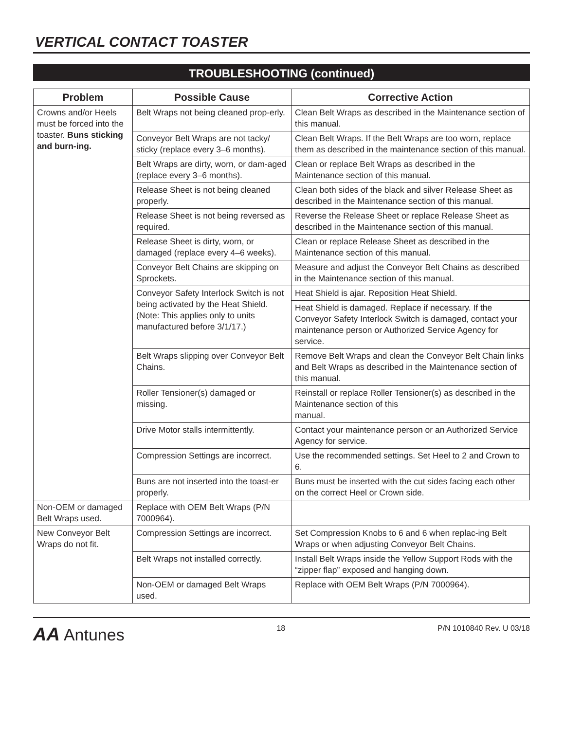VERTICAL CONTACT TOASTER
TROUBLESHOOTING (continued)
| Problem | Possible Cause | Corrective Action |
| --- | --- | --- |
| Crowns and/or Heels must be forced into the toaster. Buns sticking and burn-ing. | Belt Wraps not being cleaned prop-erly. | Clean Belt Wraps as described in the Maintenance section of this manual. |
| | Conveyor Belt Wraps are not tacky/ sticky (replace every 3–6 months). | Clean Belt Wraps. If the Belt Wraps are too worn, replace them as described in the maintenance section of this manual. |
| | Belt Wraps are dirty, worn, or dam-aged (replace every 3–6 months). | Clean or replace Belt Wraps as described in the Maintenance section of this manual. |
| | Release Sheet is not being cleaned properly. | Clean both sides of the black and silver Release Sheet as described in the Maintenance section of this manual. |
| | Release Sheet is not being reversed as required. | Reverse the Release Sheet or replace Release Sheet as described in the Maintenance section of this manual. |
| | Release Sheet is dirty, worn, or damaged (replace every 4–6 weeks). | Clean or replace Release Sheet as described in the Maintenance section of this manual. |
| | Conveyor Belt Chains are skipping on Sprockets. | Measure and adjust the Conveyor Belt Chains as described in the Maintenance section of this manual. |
| | Conveyor Safety Interlock Switch is not being activated by the Heat Shield. (Note: This applies only to units manufactured before 3/1/17.) | Heat Shield is ajar. Reposition Heat Shield. |
| | | Heat Shield is damaged. Replace if necessary. If the Conveyor Safety Interlock Switch is damaged, contact your maintenance person or Authorized Service Agency for service. |
| | Belt Wraps slipping over Conveyor Belt Chains. | Remove Belt Wraps and clean the Conveyor Belt Chain links and Belt Wraps as described in the Maintenance section of this manual. |
| | Roller Tensioner(s) damaged or missing. | Reinstall or replace Roller Tensioner(s) as described in the Maintenance section of this manual. |
| | Drive Motor stalls intermittently. | Contact your maintenance person or an Authorized Service Agency for service. |
| | Compression Settings are incorrect. | Use the recommended settings. Set Heel to 2 and Crown to 6. |
| | Buns are not inserted into the toast-er properly. | Buns must be inserted with the cut sides facing each other on the correct Heel or Crown side. |
| Non-OEM or damaged Belt Wraps used. | Replace with OEM Belt Wraps (P/N 7000964). | |
| New Conveyor Belt Wraps do not fit. | Compression Settings are incorrect. | Set Compression Knobs to 6 and 6 when replac-ing Belt Wraps or when adjusting Conveyor Belt Chains. |
| | Belt Wraps not installed correctly. | Install Belt Wraps inside the Yellow Support Rods with the “zipper flap” exposed and hanging down. |
| | Non-OEM or damaged Belt Wraps used. | Replace with OEM Belt Wraps (P/N 7000964). |
AA Antunes
18 P/N 1010840 Rev. U 03/18